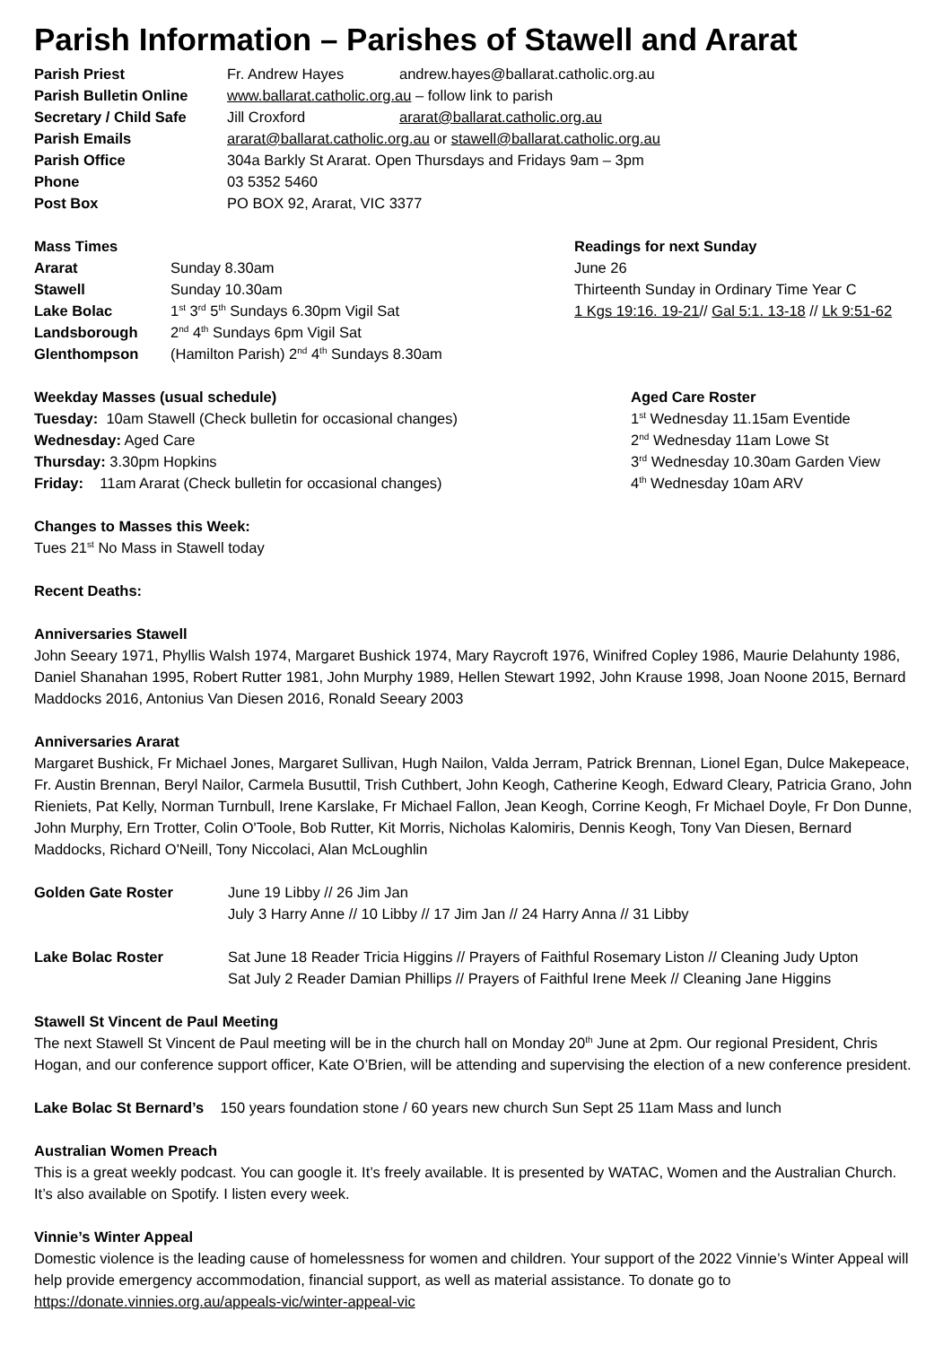Parish Information – Parishes of Stawell and Ararat
Parish Priest Fr. Andrew Hayes andrew.hayes@ballarat.catholic.org.au
Parish Bulletin Online
www.ballarat.catholic.org.au – follow link to parish
Secretary / Child Safe
Jill Croxford ararat@ballarat.catholic.org.au
Parish Emails ararat@ballarat.catholic.org.au or stawell@ballarat.catholic.org.au
Parish Office 304a Barkly St Ararat. Open Thursdays and Fridays 9am – 3pm
Phone 03 5352 5460
Post Box PO BOX 92, Ararat, VIC 3377
Mass Times
Ararat Sunday 8.30am
Stawell Sunday 10.30am
Lake Bolac 1<sup>st</sup> 3<sup>rd</sup> 5<sup>th</sup> Sundays 6.30pm Vigil Sat
Landsborough 2<sup>nd</sup> 4<sup>th</sup> Sundays 6pm Vigil Sat
Glenthompson (Hamilton Parish) 2<sup>nd</sup> 4<sup>th</sup> Sundays 8.30am
Readings for next Sunday
June 26
Thirteenth Sunday in Ordinary Time Year C
1 Kgs 19:16. 19-21// Gal 5:1. 13-18 // Lk 9:51-62
Weekday Masses (usual schedule)
Tuesday: 10am Stawell (Check bulletin for occasional changes)
Wednesday: Aged Care
Thursday: 3.30pm Hopkins
Friday: 11am Ararat (Check bulletin for occasional changes)
Aged Care Roster
1<sup>st</sup> Wednesday 11.15am Eventide
2<sup>nd</sup> Wednesday 11am Lowe St
3<sup>rd</sup> Wednesday 10.30am Garden View
4<sup>th</sup> Wednesday 10am ARV
Changes to Masses this Week:
Tues 21<sup>st</sup> No Mass in Stawell today
Recent Deaths:
Anniversaries Stawell
John Seeary 1971, Phyllis Walsh 1974, Margaret Bushick 1974, Mary Raycroft 1976, Winifred Copley 1986, Maurie Delahunty 1986, Daniel Shanahan 1995, Robert Rutter 1981, John Murphy 1989, Hellen Stewart 1992, John Krause 1998, Joan Noone 2015, Bernard Maddocks 2016, Antonius Van Diesen 2016, Ronald Seeary 2003
Anniversaries Ararat
Margaret Bushick, Fr Michael Jones, Margaret Sullivan, Hugh Nailon, Valda Jerram, Patrick Brennan, Lionel Egan, Dulce Makepeace, Fr. Austin Brennan, Beryl Nailor, Carmela Busuttil, Trish Cuthbert, John Keogh, Catherine Keogh, Edward Cleary, Patricia Grano, John Rieniets, Pat Kelly, Norman Turnbull, Irene Karslake, Fr Michael Fallon, Jean Keogh, Corrine Keogh, Fr Michael Doyle, Fr Don Dunne, John Murphy, Ern Trotter, Colin O'Toole, Bob Rutter, Kit Morris, Nicholas Kalomiris, Dennis Keogh, Tony Van Diesen, Bernard Maddocks, Richard O'Neill, Tony Niccolaci, Alan McLoughlin
Golden Gate Roster June 19 Libby // 26 Jim Jan
July 3 Harry Anne // 10 Libby // 17 Jim Jan // 24 Harry Anna // 31 Libby
Lake Bolac Roster Sat June 18 Reader Tricia Higgins // Prayers of Faithful Rosemary Liston // Cleaning Judy Upton
Sat July 2 Reader Damian Phillips // Prayers of Faithful Irene Meek // Cleaning Jane Higgins
Stawell St Vincent de Paul Meeting
The next Stawell St Vincent de Paul meeting will be in the church hall on Monday 20<sup>th</sup> June at 2pm. Our regional President, Chris Hogan, and our conference support officer, Kate O’Brien, will be attending and supervising the election of a new conference president.
Lake Bolac St Bernard’s 150 years foundation stone / 60 years new church Sun Sept 25 11am Mass and lunch
Australian Women Preach
This is a great weekly podcast. You can google it. It’s freely available. It is presented by WATAC, Women and the Australian Church. It’s also available on Spotify. I listen every week.
Vinnie’s Winter Appeal
Domestic violence is the leading cause of homelessness for women and children. Your support of the 2022 Vinnie’s Winter Appeal will help provide emergency accommodation, financial support, as well as material assistance. To donate go to https://donate.vinnies.org.au/appeals-vic/winter-appeal-vic